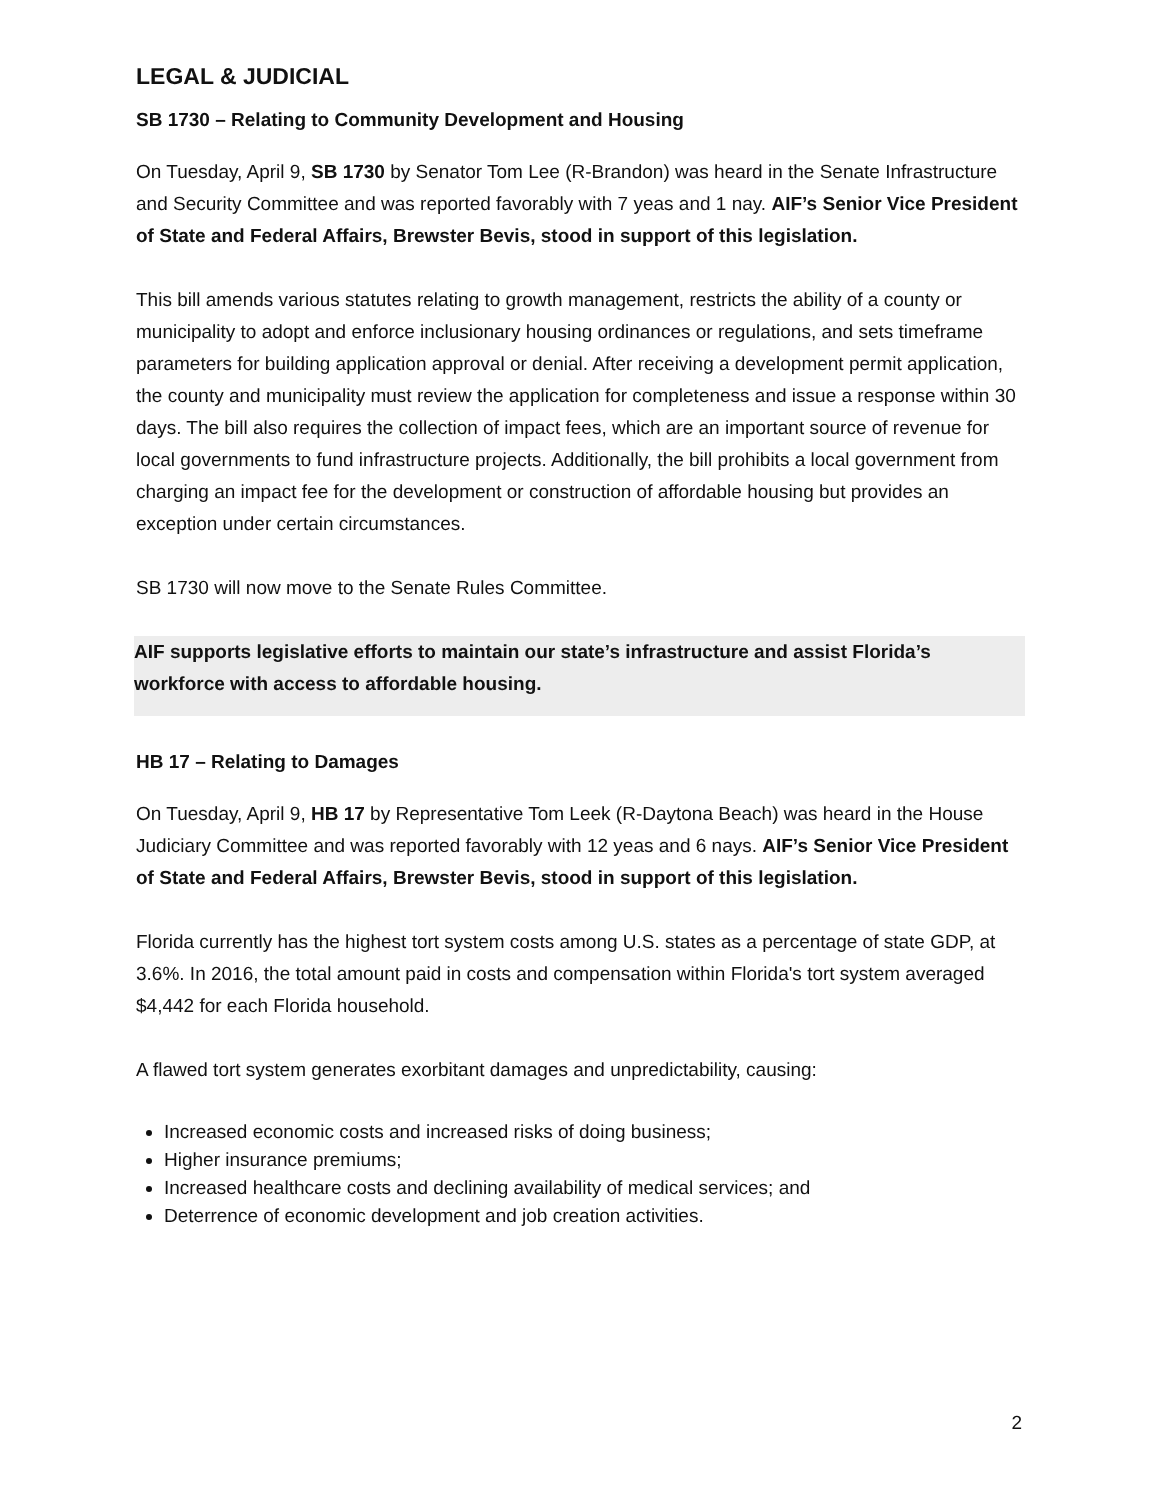LEGAL & JUDICIAL
SB 1730 – Relating to Community Development and Housing
On Tuesday, April 9, SB 1730 by Senator Tom Lee (R-Brandon) was heard in the Senate Infrastructure and Security Committee and was reported favorably with 7 yeas and 1 nay. AIF’s Senior Vice President of State and Federal Affairs, Brewster Bevis, stood in support of this legislation.
This bill amends various statutes relating to growth management, restricts the ability of a county or municipality to adopt and enforce inclusionary housing ordinances or regulations, and sets timeframe parameters for building application approval or denial. After receiving a development permit application, the county and municipality must review the application for completeness and issue a response within 30 days. The bill also requires the collection of impact fees, which are an important source of revenue for local governments to fund infrastructure projects. Additionally, the bill prohibits a local government from charging an impact fee for the development or construction of affordable housing but provides an exception under certain circumstances.
SB 1730 will now move to the Senate Rules Committee.
AIF supports legislative efforts to maintain our state’s infrastructure and assist Florida’s workforce with access to affordable housing.
HB 17 – Relating to Damages
On Tuesday, April 9, HB 17 by Representative Tom Leek (R-Daytona Beach) was heard in the House Judiciary Committee and was reported favorably with 12 yeas and 6 nays. AIF’s Senior Vice President of State and Federal Affairs, Brewster Bevis, stood in support of this legislation.
Florida currently has the highest tort system costs among U.S. states as a percentage of state GDP, at 3.6%. In 2016, the total amount paid in costs and compensation within Florida's tort system averaged $4,442 for each Florida household.
A flawed tort system generates exorbitant damages and unpredictability, causing:
Increased economic costs and increased risks of doing business;
Higher insurance premiums;
Increased healthcare costs and declining availability of medical services; and
Deterrence of economic development and job creation activities.
2